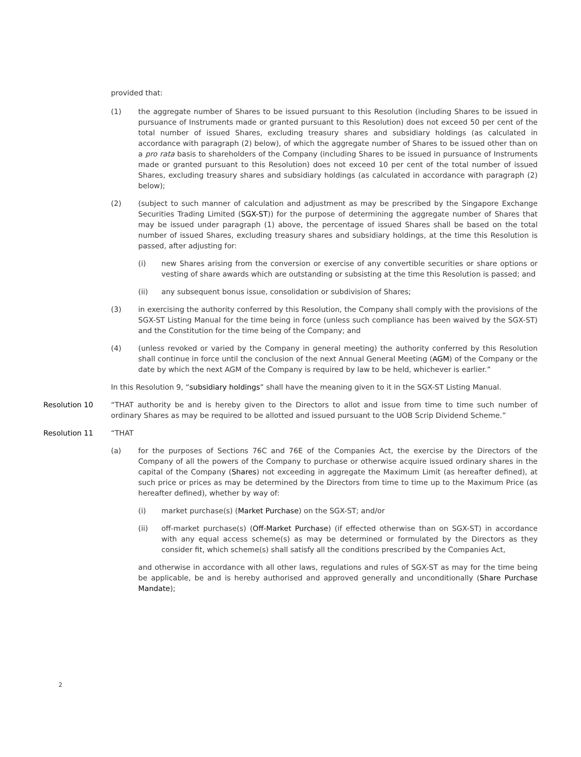provided that:
(1) the aggregate number of Shares to be issued pursuant to this Resolution (including Shares to be issued in pursuance of Instruments made or granted pursuant to this Resolution) does not exceed 50 per cent of the total number of issued Shares, excluding treasury shares and subsidiary holdings (as calculated in accordance with paragraph (2) below), of which the aggregate number of Shares to be issued other than on a pro rata basis to shareholders of the Company (including Shares to be issued in pursuance of Instruments made or granted pursuant to this Resolution) does not exceed 10 per cent of the total number of issued Shares, excluding treasury shares and subsidiary holdings (as calculated in accordance with paragraph (2) below);
(2) (subject to such manner of calculation and adjustment as may be prescribed by the Singapore Exchange Securities Trading Limited (SGX-ST)) for the purpose of determining the aggregate number of Shares that may be issued under paragraph (1) above, the percentage of issued Shares shall be based on the total number of issued Shares, excluding treasury shares and subsidiary holdings, at the time this Resolution is passed, after adjusting for:
(i) new Shares arising from the conversion or exercise of any convertible securities or share options or vesting of share awards which are outstanding or subsisting at the time this Resolution is passed; and
(ii) any subsequent bonus issue, consolidation or subdivision of Shares;
(3) in exercising the authority conferred by this Resolution, the Company shall comply with the provisions of the SGX-ST Listing Manual for the time being in force (unless such compliance has been waived by the SGX-ST) and the Constitution for the time being of the Company; and
(4) (unless revoked or varied by the Company in general meeting) the authority conferred by this Resolution shall continue in force until the conclusion of the next Annual General Meeting (AGM) of the Company or the date by which the next AGM of the Company is required by law to be held, whichever is earlier.”
In this Resolution 9, “subsidiary holdings” shall have the meaning given to it in the SGX-ST Listing Manual.
Resolution 10 “THAT authority be and is hereby given to the Directors to allot and issue from time to time such number of ordinary Shares as may be required to be allotted and issued pursuant to the UOB Scrip Dividend Scheme.”
Resolution 11 “THAT
(a) for the purposes of Sections 76C and 76E of the Companies Act, the exercise by the Directors of the Company of all the powers of the Company to purchase or otherwise acquire issued ordinary shares in the capital of the Company (Shares) not exceeding in aggregate the Maximum Limit (as hereafter defined), at such price or prices as may be determined by the Directors from time to time up to the Maximum Price (as hereafter defined), whether by way of:
(i) market purchase(s) (Market Purchase) on the SGX-ST; and/or
(ii) off-market purchase(s) (Off-Market Purchase) (if effected otherwise than on SGX-ST) in accordance with any equal access scheme(s) as may be determined or formulated by the Directors as they consider fit, which scheme(s) shall satisfy all the conditions prescribed by the Companies Act,
and otherwise in accordance with all other laws, regulations and rules of SGX-ST as may for the time being be applicable, be and is hereby authorised and approved generally and unconditionally (Share Purchase Mandate);
2